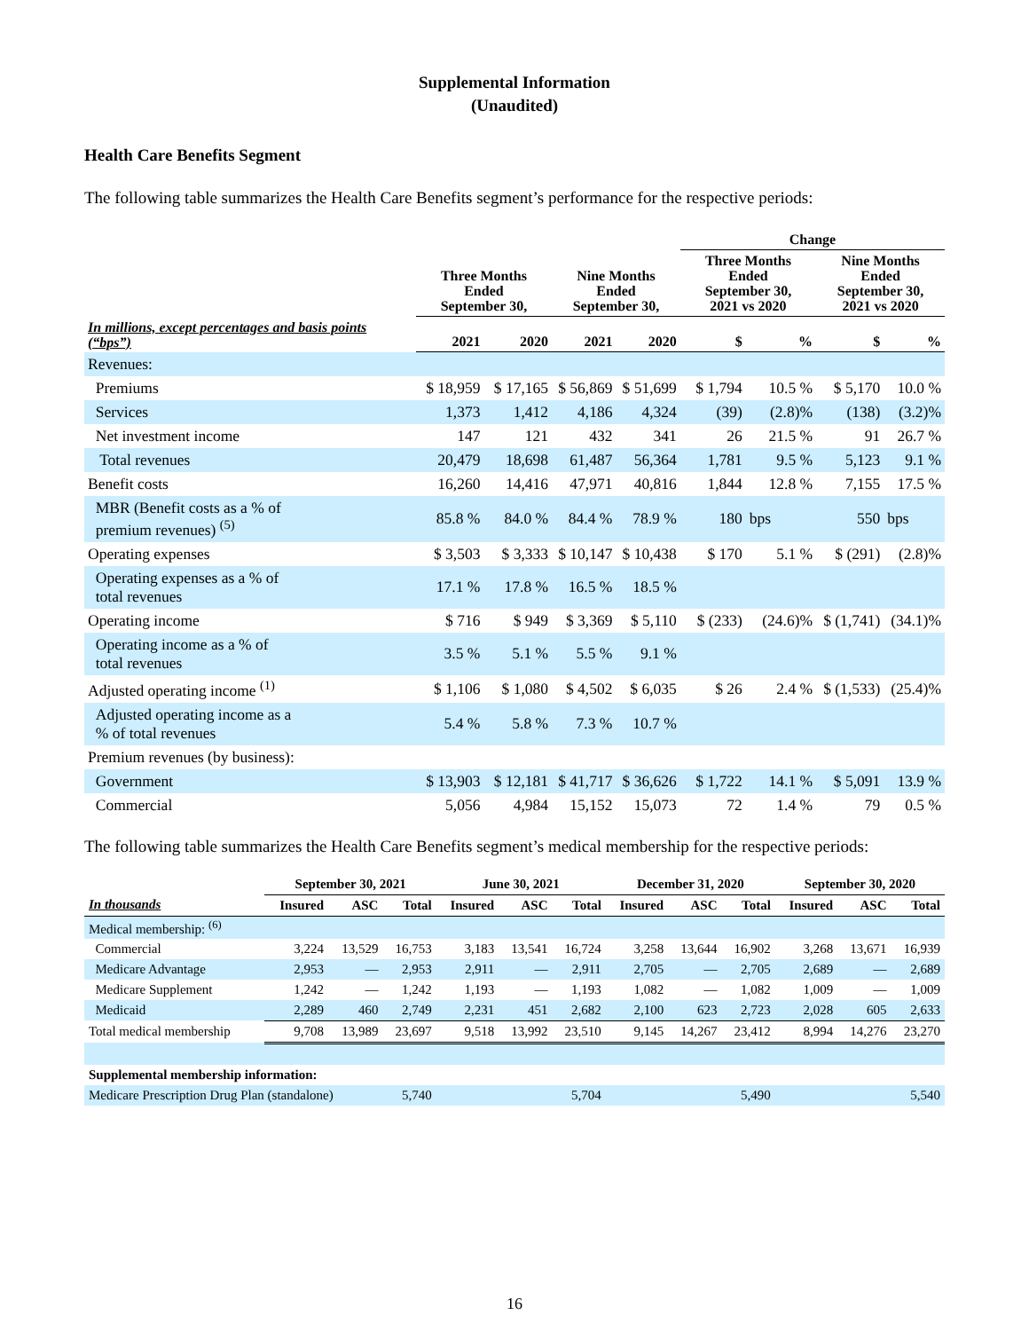Supplemental Information
(Unaudited)
Health Care Benefits Segment
The following table summarizes the Health Care Benefits segment’s performance for the respective periods:
| | | | | | Change | | | |
| --- | --- | --- | --- | --- | --- | --- | --- | --- |
| | Three Months Ended September 30, | | Nine Months Ended September 30, | | Three Months Ended September 30, 2021 vs 2020 | | Nine Months Ended September 30, 2021 vs 2020 | |
| In millions, except percentages and basis points (“bps”) | 2021 | 2020 | 2021 | 2020 | $ | % | $ | % |
| Revenues: | | | | | | | | |
| Premiums | $ 18,959 | $ 17,165 | $ 56,869 | $ 51,699 | $ 1,794 | 10.5 % | $ 5,170 | 10.0 % |
| Services | 1,373 | 1,412 | 4,186 | 4,324 | (39) | (2.8)% | (138) | (3.2)% |
| Net investment income | 147 | 121 | 432 | 341 | 26 | 21.5 % | 91 | 26.7 % |
| Total revenues | 20,479 | 18,698 | 61,487 | 56,364 | 1,781 | 9.5 % | 5,123 | 9.1 % |
| Benefit costs | 16,260 | 14,416 | 47,971 | 40,816 | 1,844 | 12.8 % | 7,155 | 17.5 % |
| MBR (Benefit costs as a % of premium revenues) <sup>(5)</sup> | 85.8 % | 84.0 % | 84.4 % | 78.9 % | 180 | bps | 550 | bps |
| Operating expenses | $ 3,503 | $ 3,333 | $ 10,147 | $ 10,438 | $ 170 | 5.1 % | $ (291) | (2.8)% |
| Operating expenses as a % of total revenues | 17.1 % | 17.8 % | 16.5 % | 18.5 % | | | | |
| Operating income | $ 716 | $ 949 | $ 3,369 | $ 5,110 | $ (233) | (24.6)% | $ (1,741) | (34.1)% |
| Operating income as a % of total revenues | 3.5 % | 5.1 % | 5.5 % | 9.1 % | | | | |
| Adjusted operating income <sup>(1)</sup> | $ 1,106 | $ 1,080 | $ 4,502 | $ 6,035 | $ 26 | 2.4 % | $ (1,533) | (25.4)% |
| Adjusted operating income as a % of total revenues | 5.4 % | 5.8 % | 7.3 % | 10.7 % | | | | |
| Premium revenues (by business): | | | | | | | | |
| Government | $ 13,903 | $ 12,181 | $ 41,717 | $ 36,626 | $ 1,722 | 14.1 % | $ 5,091 | 13.9 % |
| Commercial | 5,056 | 4,984 | 15,152 | 15,073 | 72 | 1.4 % | 79 | 0.5 % |
The following table summarizes the Health Care Benefits segment’s medical membership for the respective periods:
| | September 30, 2021 | | | June 30, 2021 | | | December 31, 2020 | | | September 30, 2020 | | |
| --- | --- | --- | --- | --- | --- | --- | --- | --- | --- | --- | --- | --- |
| In thousands | Insured | ASC | Total | Insured | ASC | Total | Insured | ASC | Total | Insured | ASC | Total |
| Medical membership: <sup>(6)</sup> | | | | | | | | | | | | |
| Commercial | 3,224 | 13,529 | 16,753 | 3,183 | 13,541 | 16,724 | 3,258 | 13,644 | 16,902 | 3,268 | 13,671 | 16,939 |
| Medicare Advantage | 2,953 | — | 2,953 | 2,911 | — | 2,911 | 2,705 | — | 2,705 | 2,689 | — | 2,689 |
| Medicare Supplement | 1,242 | — | 1,242 | 1,193 | — | 1,193 | 1,082 | — | 1,082 | 1,009 | — | 1,009 |
| Medicaid | 2,289 | 460 | 2,749 | 2,231 | 451 | 2,682 | 2,100 | 623 | 2,723 | 2,028 | 605 | 2,633 |
| Total medical membership | 9,708 | 13,989 | 23,697 | 9,518 | 13,992 | 23,510 | 9,145 | 14,267 | 23,412 | 8,994 | 14,276 | 23,270 |
| Supplemental membership information: | | | | | | | | | | | | |
| Medicare Prescription Drug Plan (standalone) | | | 5,740 | | | 5,704 | | | 5,490 | | | 5,540 |
16